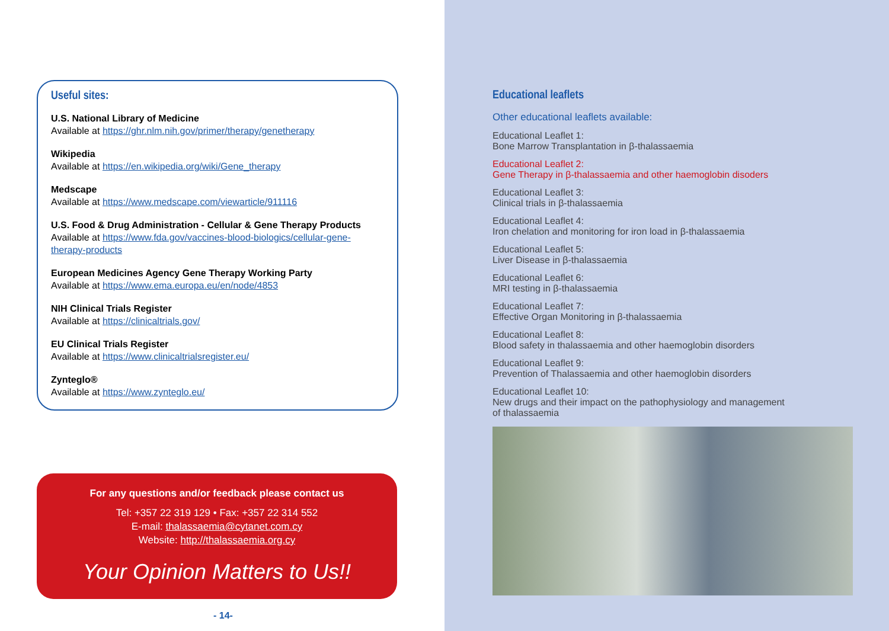Useful sites:
U.S. National Library of Medicine
Available at https://ghr.nlm.nih.gov/primer/therapy/genetherapy
Wikipedia
Available at https://en.wikipedia.org/wiki/Gene_therapy
Medscape
Available at https://www.medscape.com/viewarticle/911116
U.S. Food & Drug Administration - Cellular & Gene Therapy Products
Available at https://www.fda.gov/vaccines-blood-biologics/cellular-gene-therapy-products
European Medicines Agency Gene Therapy Working Party
Available at https://www.ema.europa.eu/en/node/4853
NIH Clinical Trials Register
Available at https://clinicaltrials.gov/
EU Clinical Trials Register
Available at https://www.clinicaltrialsregister.eu/
Zynteglo®
Available at https://www.zynteglo.eu/
For any questions and/or feedback please contact us
Tel: +357 22 319 129 • Fax: +357 22 314 552
E-mail: thalassaemia@cytanet.com.cy
Website: http://thalassaemia.org.cy
Your Opinion Matters to Us!!
- 14-
Educational leaflets
Other educational leaflets available:
Educational Leaflet 1:
Bone Marrow Transplantation in β-thalassaemia
Educational Leaflet 2:
Gene Therapy in β-thalassaemia and other haemoglobin disoders
Educational Leaflet 3:
Clinical trials in β-thalassaemia
Educational Leaflet 4:
Iron chelation and monitoring for iron load in β-thalassaemia
Educational Leaflet 5:
Liver Disease in β-thalassaemia
Educational Leaflet 6:
MRI testing in β-thalassaemia
Educational Leaflet 7:
Effective Organ Monitoring in β-thalassaemia
Educational Leaflet 8:
Blood safety in thalassaemia and other haemoglobin disorders
Educational Leaflet 9:
Prevention of Thalassaemia and other haemoglobin disorders
Educational Leaflet 10:
New drugs and their impact on the pathophysiology and management
of thalassaemia